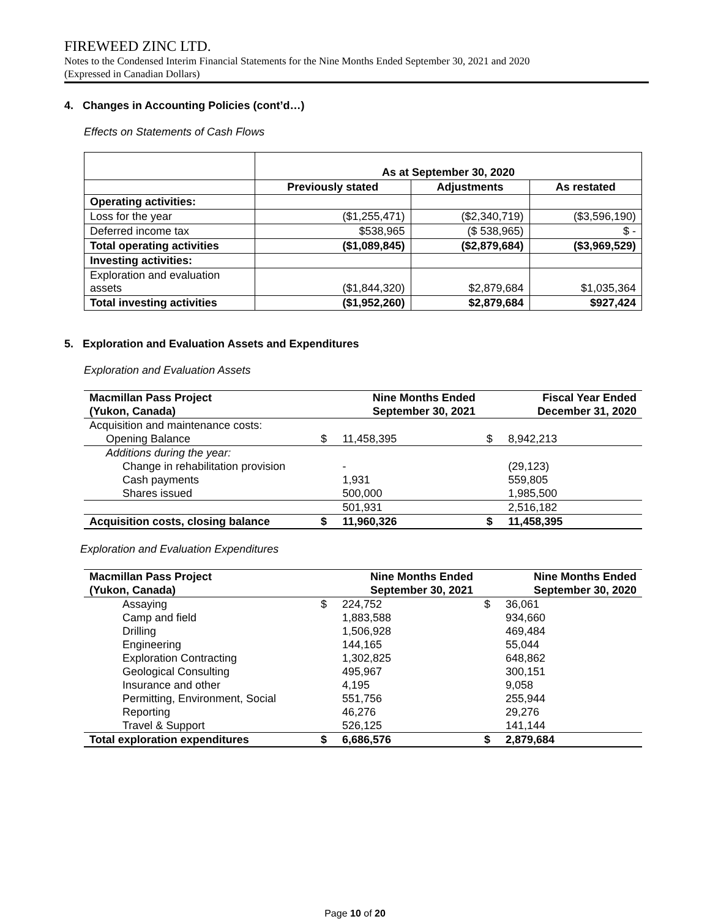FIREWEED ZINC LTD.
Notes to the Condensed Interim Financial Statements for the Nine Months Ended September 30, 2021 and 2020
(Expressed in Canadian Dollars)
4. Changes in Accounting Policies (cont’d…)
Effects on Statements of Cash Flows
| | As at September 30, 2020 | | |
| --- | --- | --- | --- |
| | Previously stated | Adjustments | As restated |
| Operating activities: | | | |
| Loss for the year | ($1,255,471) | ($2,340,719) | ($3,596,190) |
| Deferred income tax | $538,965 | ($ 538,965) | $ - |
| Total operating activities | ($1,089,845) | ($2,879,684) | ($3,969,529) |
| Investing activities: | | | |
| Exploration and evaluation assets | ($1,844,320) | $2,879,684 | $1,035,364 |
| Total investing activities | ($1,952,260) | $2,879,684 | $927,424 |
5. Exploration and Evaluation Assets and Expenditures
Exploration and Evaluation Assets
| Macmillan Pass Project (Yukon, Canada) | | Nine Months Ended September 30, 2021 | | Fiscal Year Ended December 31, 2020 |
| --- | --- | --- | --- | --- |
| Acquisition and maintenance costs: | | | | |
| Opening Balance | $ | 11,458,395 | $ | 8,942,213 |
| Additions during the year: | | | | |
| Change in rehabilitation provision | | - | | (29,123) |
| Cash payments | | 1,931 | | 559,805 |
| Shares issued | | 500,000 | | 1,985,500 |
| | | 501,931 | | 2,516,182 |
| Acquisition costs, closing balance | $ | 11,960,326 | $ | 11,458,395 |
Exploration and Evaluation Expenditures
| Macmillan Pass Project (Yukon, Canada) | | Nine Months Ended September 30, 2021 | | Nine Months Ended September 30, 2020 |
| --- | --- | --- | --- | --- |
| Assaying | $ | 224,752 | $ | 36,061 |
| Camp and field | | 1,883,588 | | 934,660 |
| Drilling | | 1,506,928 | | 469,484 |
| Engineering | | 144,165 | | 55,044 |
| Exploration Contracting | | 1,302,825 | | 648,862 |
| Geological Consulting | | 495,967 | | 300,151 |
| Insurance and other | | 4,195 | | 9,058 |
| Permitting, Environment, Social | | 551,756 | | 255,944 |
| Reporting | | 46,276 | | 29,276 |
| Travel & Support | | 526,125 | | 141,144 |
| Total exploration expenditures | $ | 6,686,576 | $ | 2,879,684 |
Page 10 of 20